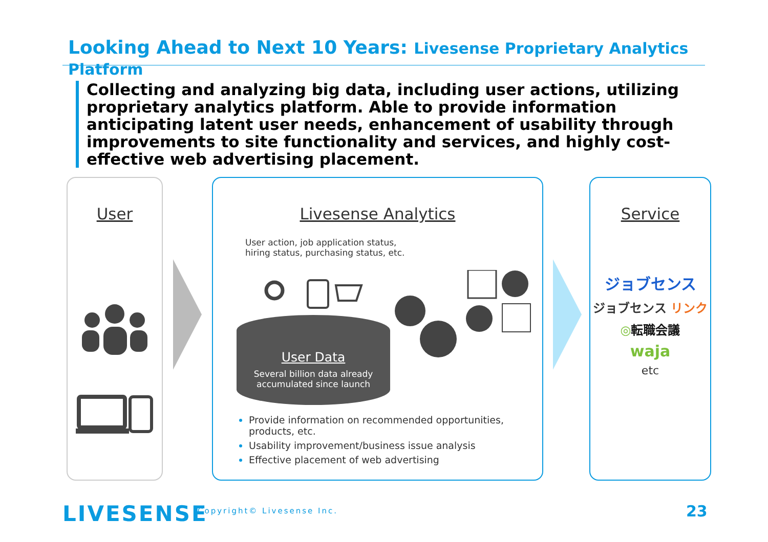Looking Ahead to Next 10 Years: Livesense Proprietary Analytics Platform
Collecting and analyzing big data, including user actions, utilizing proprietary analytics platform. Able to provide information anticipating latent user needs, enhancement of usability through improvements to site functionality and services, and highly cost-effective web advertising placement.
User
Livesense Analytics
User action, job application status,
hiring status, purchasing status, etc.
User Data
Several billion data already
accumulated since launch
Provide information on recommended opportunities,
products, etc.
Usability improvement/business issue analysis
Effective placement of web advertising
Service
ジョブセンス
ジョブセンス リンク
◎転職会議
waja
etc
LIVESENSE Copyright© Livesense Inc. 23